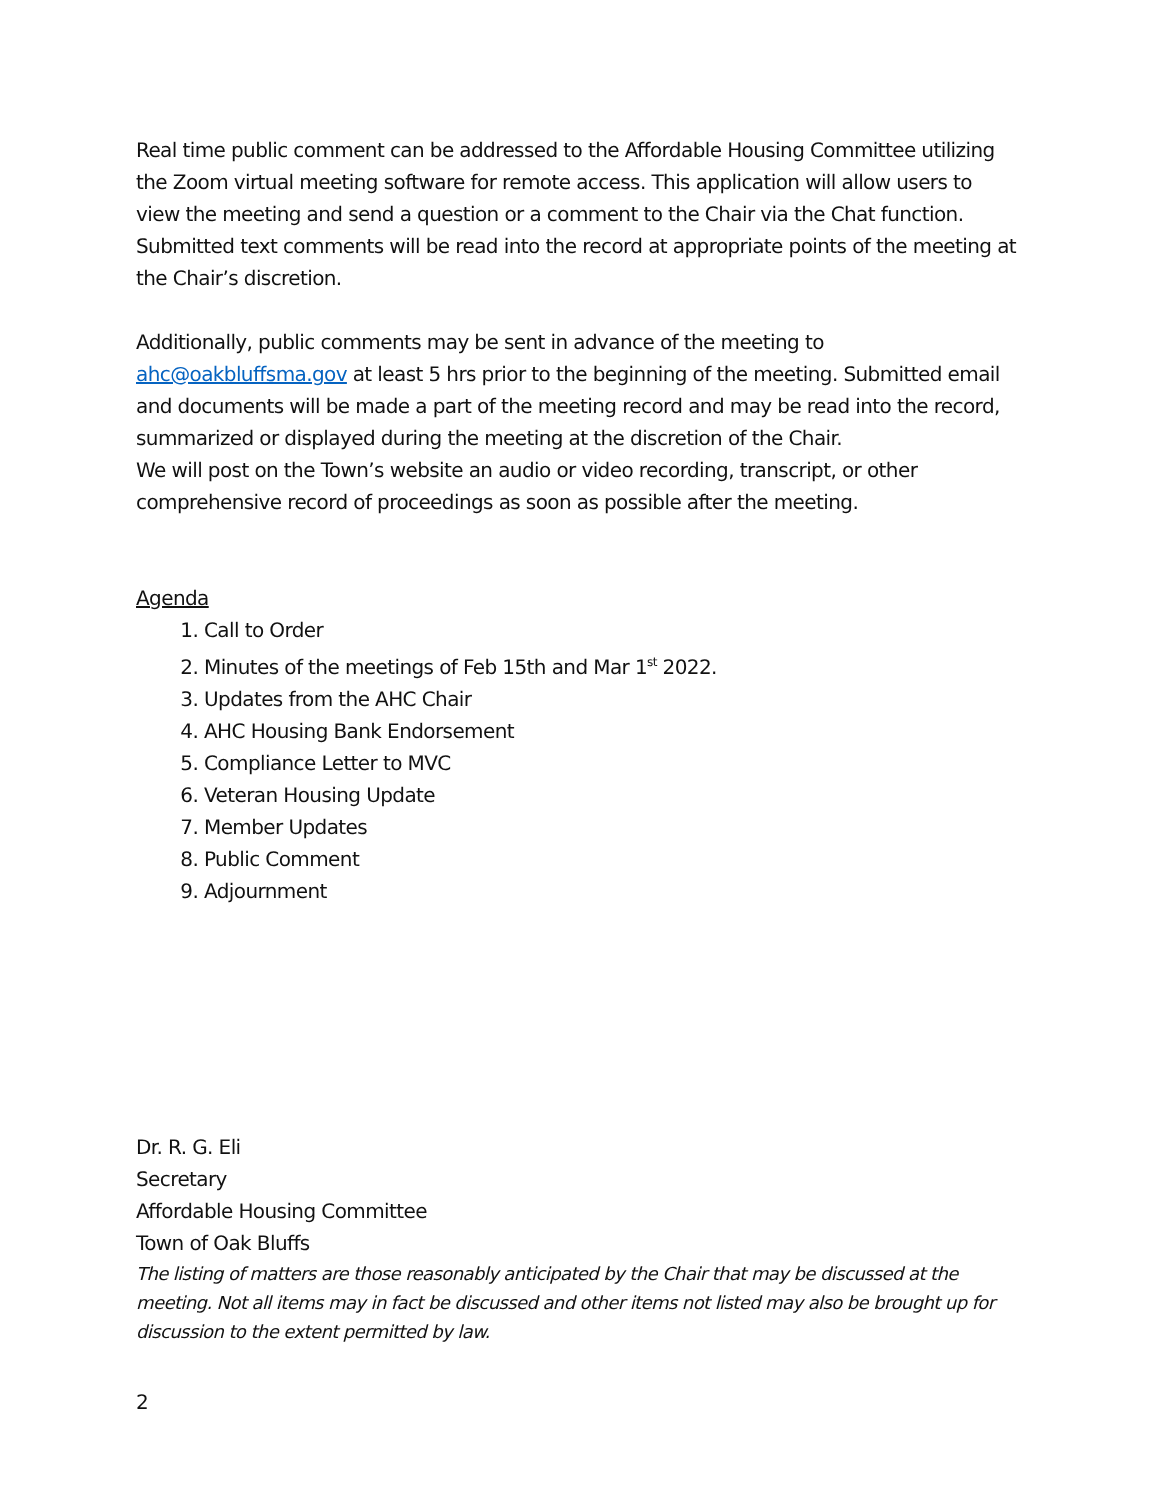Real time public comment can be addressed to the Affordable Housing Committee utilizing the Zoom virtual meeting software for remote access. This application will allow users to view the meeting and send a question or a comment to the Chair via the Chat function. Submitted text comments will be read into the record at appropriate points of the meeting at the Chair’s discretion.
Additionally, public comments may be sent in advance of the meeting to ahc@oakbluffsma.gov at least 5 hrs prior to the beginning of the meeting. Submitted email and documents will be made a part of the meeting record and may be read into the record, summarized or displayed during the meeting at the discretion of the Chair.
We will post on the Town’s website an audio or video recording, transcript, or other comprehensive record of proceedings as soon as possible after the meeting.
Agenda
1. Call to Order
2. Minutes of the meetings of Feb 15th and Mar 1<sup>st</sup> 2022.
3. Updates from the AHC Chair
4. AHC Housing Bank Endorsement
5. Compliance Letter to MVC
6. Veteran Housing Update
7. Member Updates
8. Public Comment
9. Adjournment
Dr. R. G. Eli
Secretary
Affordable Housing Committee
Town of Oak Bluffs
The listing of matters are those reasonably anticipated by the Chair that may be discussed at the meeting. Not all items may in fact be discussed and other items not listed may also be brought up for discussion to the extent permitted by law.
2